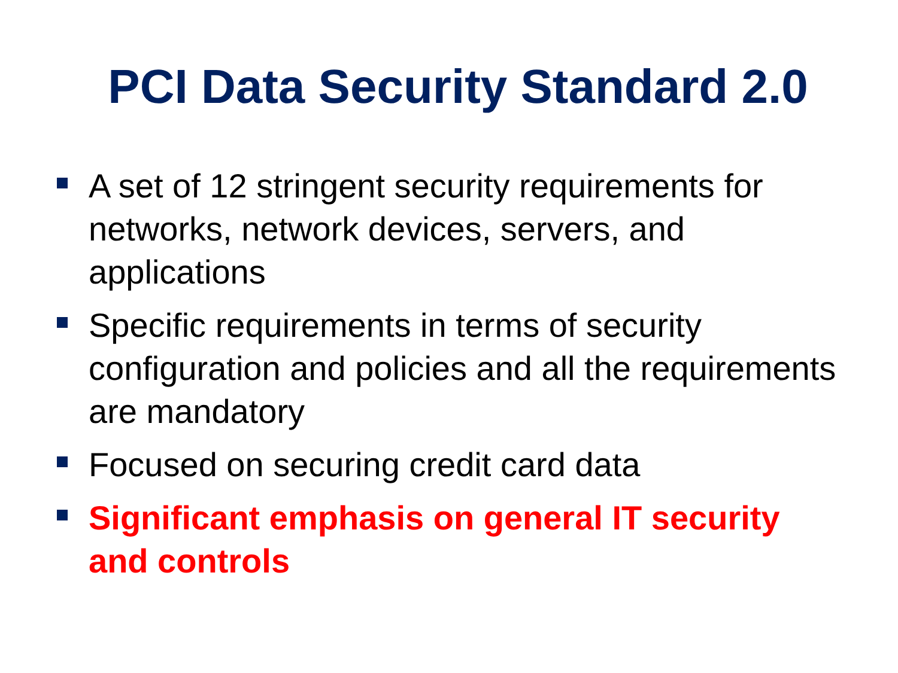PCI Data Security Standard 2.0
A set of 12 stringent security requirements for networks, network devices, servers, and applications
Specific requirements in terms of security configuration and policies and all the requirements are mandatory
Focused on securing credit card data
Significant emphasis on general IT security and controls